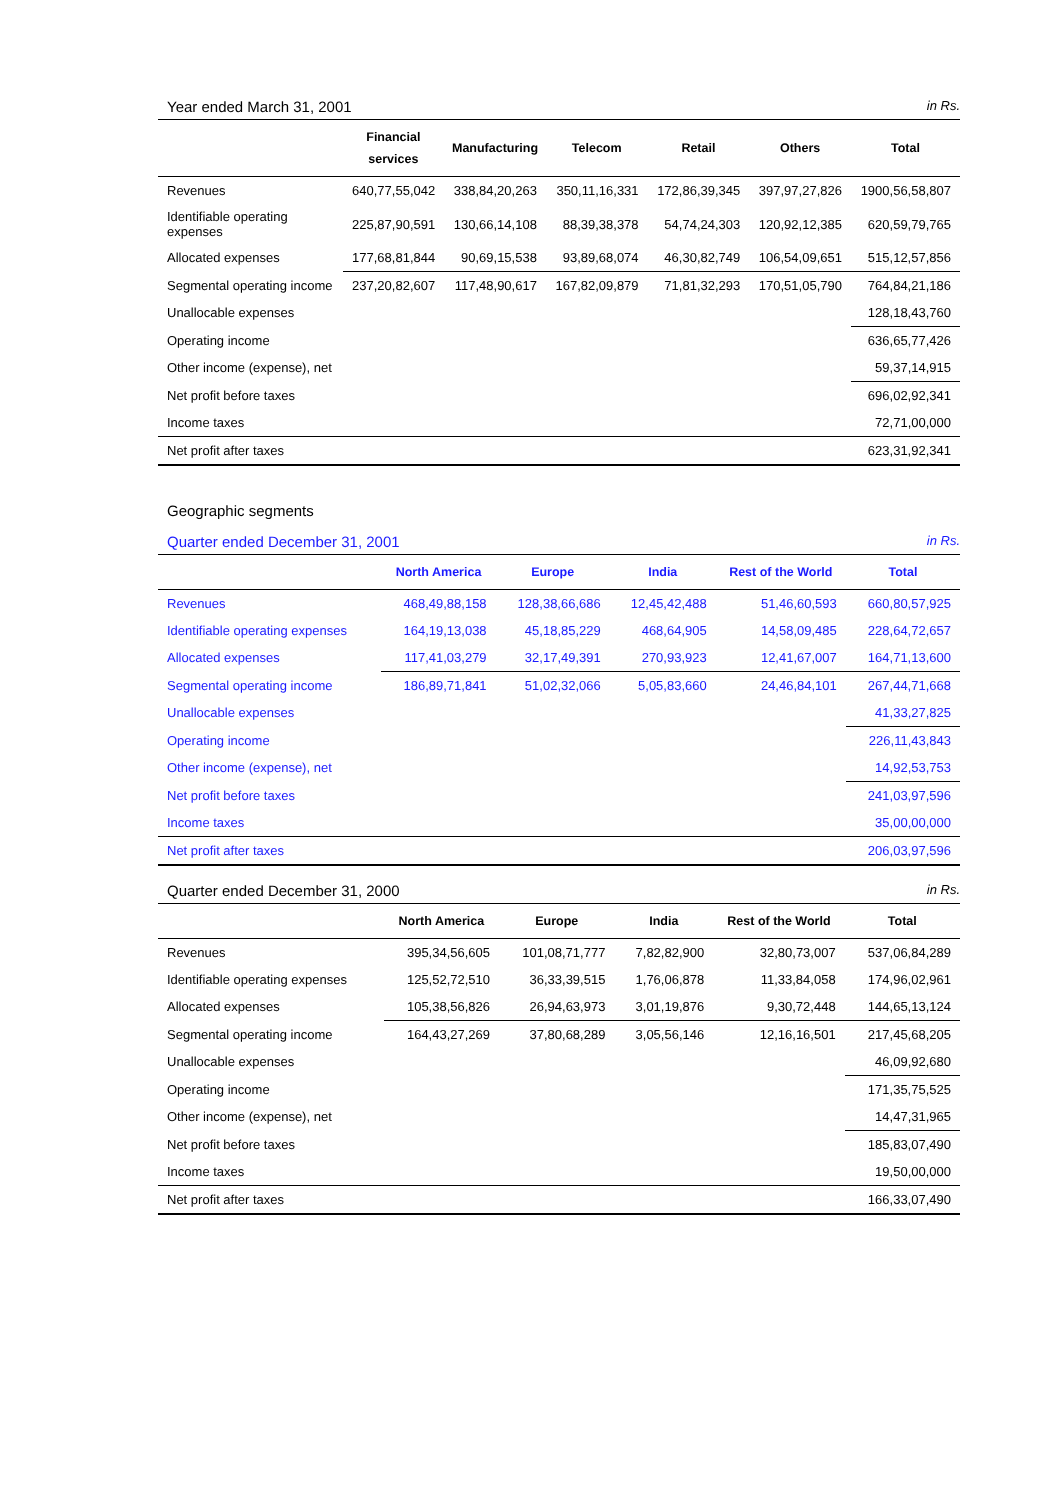Year ended March 31, 2001 in Rs.
| | Financial services | Manufacturing | Telecom | Retail | Others | Total |
| --- | --- | --- | --- | --- | --- | --- |
| Revenues | 640,77,55,042 | 338,84,20,263 | 350,11,16,331 | 172,86,39,345 | 397,97,27,826 | 1900,56,58,807 |
| Identifiable operating expenses | 225,87,90,591 | 130,66,14,108 | 88,39,38,378 | 54,74,24,303 | 120,92,12,385 | 620,59,79,765 |
| Allocated expenses | 177,68,81,844 | 90,69,15,538 | 93,89,68,074 | 46,30,82,749 | 106,54,09,651 | 515,12,57,856 |
| Segmental operating income | 237,20,82,607 | 117,48,90,617 | 167,82,09,879 | 71,81,32,293 | 170,51,05,790 | 764,84,21,186 |
| Unallocable expenses | | | | | | 128,18,43,760 |
| Operating income | | | | | | 636,65,77,426 |
| Other income (expense), net | | | | | | 59,37,14,915 |
| Net profit before taxes | | | | | | 696,02,92,341 |
| Income taxes | | | | | | 72,71,00,000 |
| Net profit after taxes | | | | | | 623,31,92,341 |
Geographic segments
Quarter ended December 31, 2001 in Rs.
| | North America | Europe | India | Rest of the World | Total |
| --- | --- | --- | --- | --- | --- |
| Revenues | 468,49,88,158 | 128,38,66,686 | 12,45,42,488 | 51,46,60,593 | 660,80,57,925 |
| Identifiable operating expenses | 164,19,13,038 | 45,18,85,229 | 468,64,905 | 14,58,09,485 | 228,64,72,657 |
| Allocated expenses | 117,41,03,279 | 32,17,49,391 | 270,93,923 | 12,41,67,007 | 164,71,13,600 |
| Segmental operating income | 186,89,71,841 | 51,02,32,066 | 5,05,83,660 | 24,46,84,101 | 267,44,71,668 |
| Unallocable expenses | | | | | 41,33,27,825 |
| Operating income | | | | | 226,11,43,843 |
| Other income (expense), net | | | | | 14,92,53,753 |
| Net profit before taxes | | | | | 241,03,97,596 |
| Income taxes | | | | | 35,00,00,000 |
| Net profit after taxes | | | | | 206,03,97,596 |
Quarter ended December 31, 2000 in Rs.
| | North America | Europe | India | Rest of the World | Total |
| --- | --- | --- | --- | --- | --- |
| Revenues | 395,34,56,605 | 101,08,71,777 | 7,82,82,900 | 32,80,73,007 | 537,06,84,289 |
| Identifiable operating expenses | 125,52,72,510 | 36,33,39,515 | 1,76,06,878 | 11,33,84,058 | 174,96,02,961 |
| Allocated expenses | 105,38,56,826 | 26,94,63,973 | 3,01,19,876 | 9,30,72,448 | 144,65,13,124 |
| Segmental operating income | 164,43,27,269 | 37,80,68,289 | 3,05,56,146 | 12,16,16,501 | 217,45,68,205 |
| Unallocable expenses | | | | | 46,09,92,680 |
| Operating income | | | | | 171,35,75,525 |
| Other income (expense), net | | | | | 14,47,31,965 |
| Net profit before taxes | | | | | 185,83,07,490 |
| Income taxes | | | | | 19,50,00,000 |
| Net profit after taxes | | | | | 166,33,07,490 |